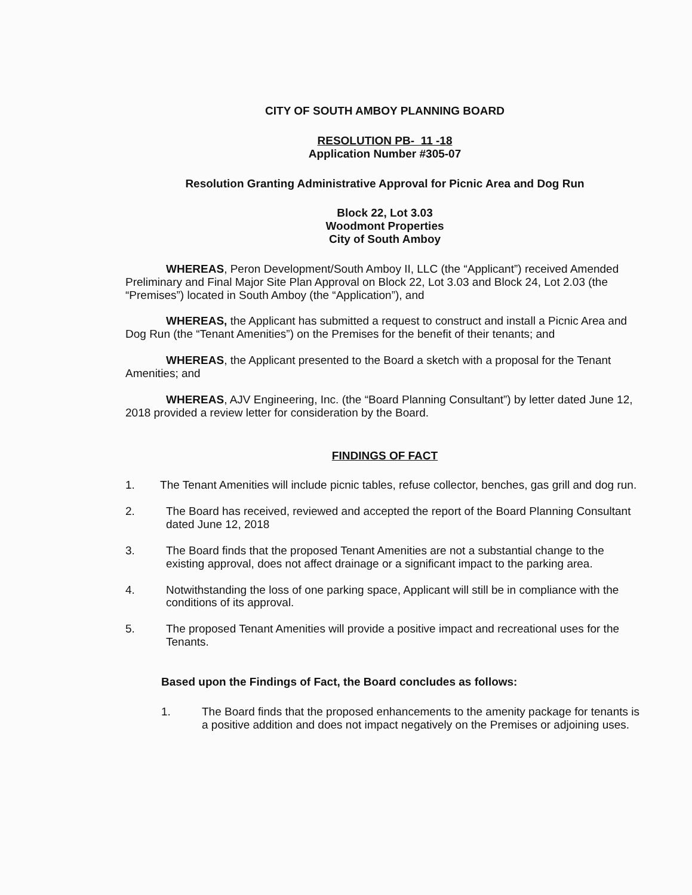CITY OF SOUTH AMBOY PLANNING BOARD
RESOLUTION PB- 11 -18
Application Number #305-07
Resolution Granting Administrative Approval for Picnic Area and Dog Run
Block 22, Lot 3.03
Woodmont Properties
City of South Amboy
WHEREAS, Peron Development/South Amboy II, LLC (the “Applicant”) received Amended Preliminary and Final Major Site Plan Approval on Block 22, Lot 3.03 and Block 24, Lot 2.03 (the “Premises”) located in South Amboy (the “Application”), and
WHEREAS, the Applicant has submitted a request to construct and install a Picnic Area and Dog Run (the “Tenant Amenities”) on the Premises for the benefit of their tenants; and
WHEREAS, the Applicant presented to the Board a sketch with a proposal for the Tenant Amenities; and
WHEREAS, AJV Engineering, Inc. (the “Board Planning Consultant”) by letter dated June 12, 2018 provided a review letter for consideration by the Board.
FINDINGS OF FACT
1. The Tenant Amenities will include picnic tables, refuse collector, benches, gas grill and dog run.
2. The Board has received, reviewed and accepted the report of the Board Planning Consultant dated June 12, 2018
3. The Board finds that the proposed Tenant Amenities are not a substantial change to the existing approval, does not affect drainage or a significant impact to the parking area.
4. Notwithstanding the loss of one parking space, Applicant will still be in compliance with the conditions of its approval.
5. The proposed Tenant Amenities will provide a positive impact and recreational uses for the Tenants.
Based upon the Findings of Fact, the Board concludes as follows:
1. The Board finds that the proposed enhancements to the amenity package for tenants is a positive addition and does not impact negatively on the Premises or adjoining uses.